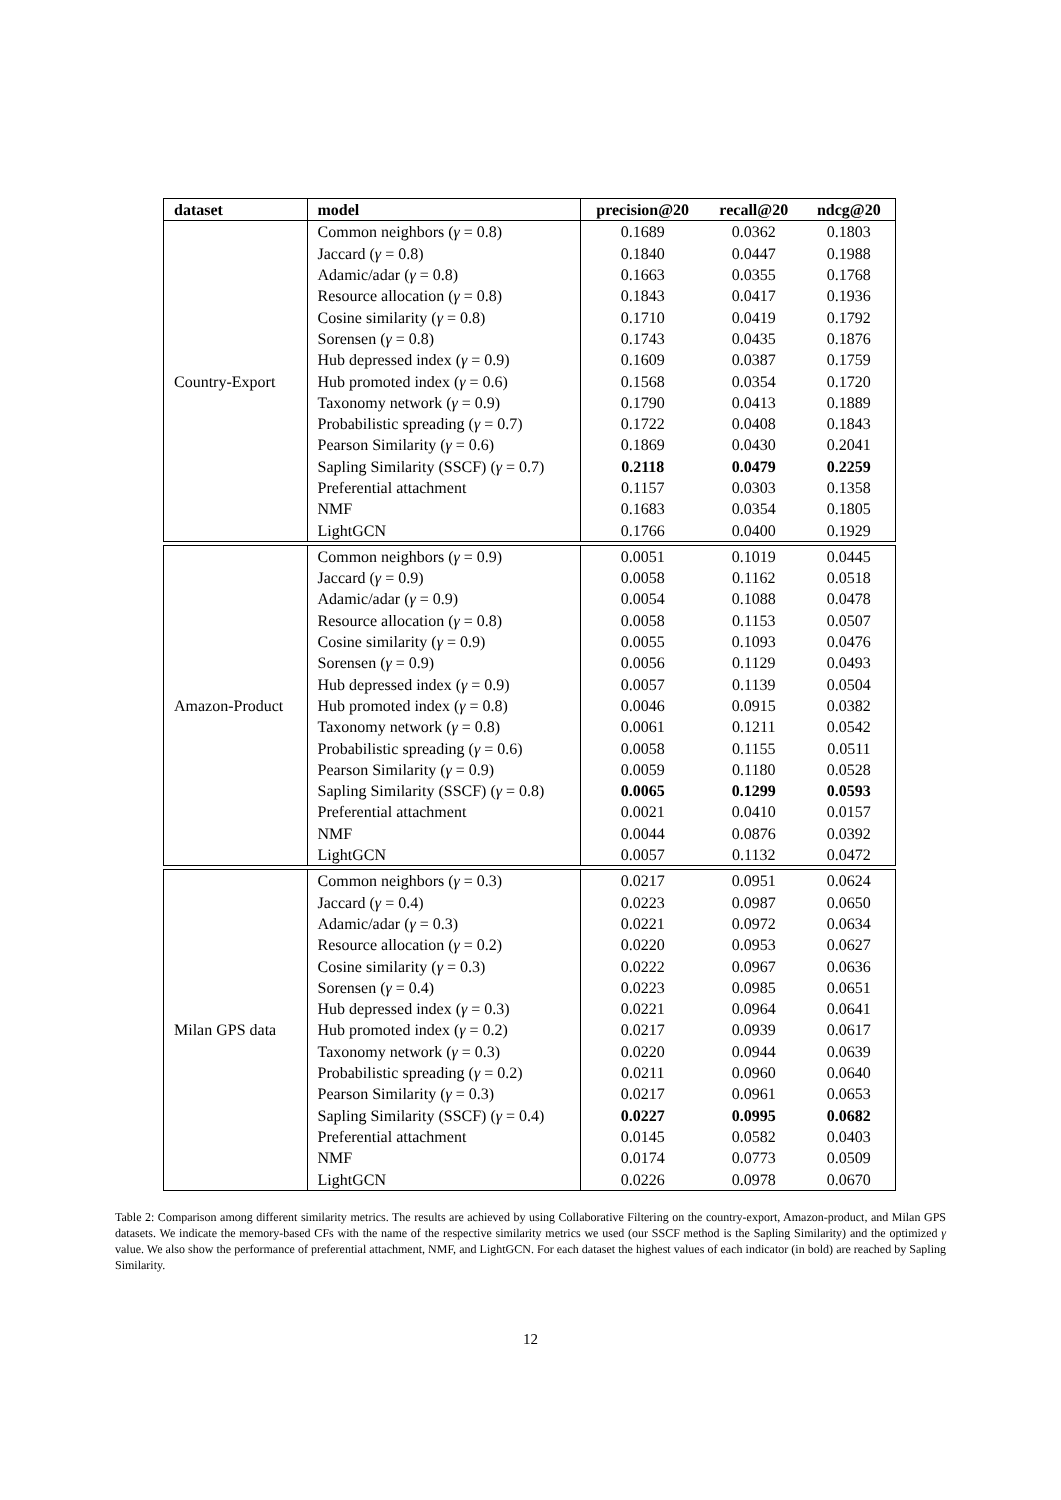| dataset | model | precision@20 | recall@20 | ndcg@20 |
| --- | --- | --- | --- | --- |
| Country-Export | Common neighbors ( γ = 0.8) | 0.1689 | 0.0362 | 0.1803 |
| | Jaccard ( γ = 0.8) | 0.1840 | 0.0447 | 0.1988 |
| | Adamic/adar ( γ = 0.8) | 0.1663 | 0.0355 | 0.1768 |
| | Resource allocation ( γ = 0.8) | 0.1843 | 0.0417 | 0.1936 |
| | Cosine similarity ( γ = 0.8) | 0.1710 | 0.0419 | 0.1792 |
| | Sorensen ( γ = 0.8) | 0.1743 | 0.0435 | 0.1876 |
| | Hub depressed index ( γ = 0.9) | 0.1609 | 0.0387 | 0.1759 |
| | Hub promoted index ( γ = 0.6) | 0.1568 | 0.0354 | 0.1720 |
| | Taxonomy network ( γ = 0.9) | 0.1790 | 0.0413 | 0.1889 |
| | Probabilistic spreading ( γ = 0.7) | 0.1722 | 0.0408 | 0.1843 |
| | Pearson Similarity ( γ = 0.6) | 0.1869 | 0.0430 | 0.2041 |
| | Sapling Similarity (SSCF) ( γ = 0.7) | 0.2118 | 0.0479 | 0.2259 |
| | Preferential attachment | 0.1157 | 0.0303 | 0.1358 |
| | NMF | 0.1683 | 0.0354 | 0.1805 |
| | LightGCN | 0.1766 | 0.0400 | 0.1929 |
| Amazon-Product | Common neighbors ( γ = 0.9) | 0.0051 | 0.1019 | 0.0445 |
| | Jaccard ( γ = 0.9) | 0.0058 | 0.1162 | 0.0518 |
| | Adamic/adar ( γ = 0.9) | 0.0054 | 0.1088 | 0.0478 |
| | Resource allocation ( γ = 0.8) | 0.0058 | 0.1153 | 0.0507 |
| | Cosine similarity ( γ = 0.9) | 0.0055 | 0.1093 | 0.0476 |
| | Sorensen ( γ = 0.9) | 0.0056 | 0.1129 | 0.0493 |
| | Hub depressed index ( γ = 0.9) | 0.0057 | 0.1139 | 0.0504 |
| | Hub promoted index ( γ = 0.8) | 0.0046 | 0.0915 | 0.0382 |
| | Taxonomy network ( γ = 0.8) | 0.0061 | 0.1211 | 0.0542 |
| | Probabilistic spreading ( γ = 0.6) | 0.0058 | 0.1155 | 0.0511 |
| | Pearson Similarity ( γ = 0.9) | 0.0059 | 0.1180 | 0.0528 |
| | Sapling Similarity (SSCF) ( γ = 0.8) | 0.0065 | 0.1299 | 0.0593 |
| | Preferential attachment | 0.0021 | 0.0410 | 0.0157 |
| | NMF | 0.0044 | 0.0876 | 0.0392 |
| | LightGCN | 0.0057 | 0.1132 | 0.0472 |
| Milan GPS data | Common neighbors ( γ = 0.3) | 0.0217 | 0.0951 | 0.0624 |
| | Jaccard ( γ = 0.4) | 0.0223 | 0.0987 | 0.0650 |
| | Adamic/adar ( γ = 0.3) | 0.0221 | 0.0972 | 0.0634 |
| | Resource allocation ( γ = 0.2) | 0.0220 | 0.0953 | 0.0627 |
| | Cosine similarity ( γ = 0.3) | 0.0222 | 0.0967 | 0.0636 |
| | Sorensen ( γ = 0.4) | 0.0223 | 0.0985 | 0.0651 |
| | Hub depressed index ( γ = 0.3) | 0.0221 | 0.0964 | 0.0641 |
| | Hub promoted index ( γ = 0.2) | 0.0217 | 0.0939 | 0.0617 |
| | Taxonomy network ( γ = 0.3) | 0.0220 | 0.0944 | 0.0639 |
| | Probabilistic spreading ( γ = 0.2) | 0.0211 | 0.0960 | 0.0640 |
| | Pearson Similarity ( γ = 0.3) | 0.0217 | 0.0961 | 0.0653 |
| | Sapling Similarity (SSCF) ( γ = 0.4) | 0.0227 | 0.0995 | 0.0682 |
| | Preferential attachment | 0.0145 | 0.0582 | 0.0403 |
| | NMF | 0.0174 | 0.0773 | 0.0509 |
| | LightGCN | 0.0226 | 0.0978 | 0.0670 |
Table 2: Comparison among different similarity metrics. The results are achieved by using Collaborative Filtering on the country-export, Amazon-product, and Milan GPS datasets. We indicate the memory-based CFs with the name of the respective similarity metrics we used (our SSCF method is the Sapling Similarity) and the optimized γ value. We also show the performance of preferential attachment, NMF, and LightGCN. For each dataset the highest values of each indicator (in bold) are reached by Sapling Similarity.
12